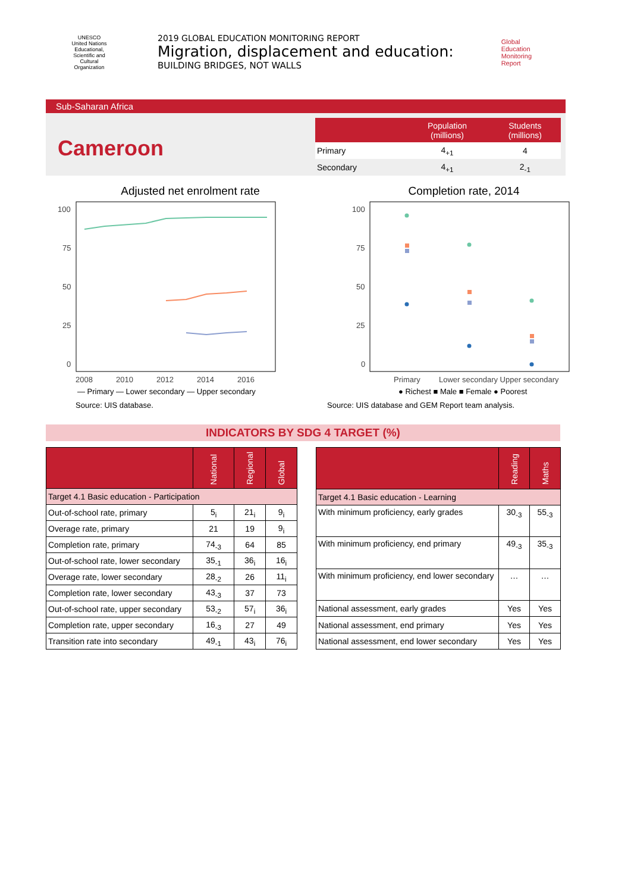UNESCO
United Nations Educational, Scientific and Cultural Organization
2019 GLOBAL EDUCATION MONITORING REPORT
Migration, displacement and education:
BUILDING BRIDGES, NOT WALLS
Global
Education
Monitoring
Report
Sub-Saharan Africa
Cameroon
| | Population (millions) | Students (millions) |
| --- | --- | --- |
| Primary | 4<sub>+1</sub> | 4 |
| Secondary | 4<sub>+1</sub> | 2<sub>-1</sub> |
Adjusted net enrolment rate
100
75
50
25
0
2008
2010
2012
2014
2016
— Primary — Lower secondary — Upper secondary
Source: UIS database.
Completion rate, 2014
100
75
50
25
0
Primary
Lower secondary Upper secondary
● Richest ■ Male ■ Female ● Poorest
Source: UIS database and GEM Report team analysis.
INDICATORS BY SDG 4 TARGET (%)
| | National | Regional | Global |
| --- | --- | --- | --- |
| Target 4.1 Basic education - Participation | | | |
| Out-of-school rate, primary | 5<sub>i</sub> | 21<sub>i</sub> | 9<sub>i</sub> |
| Overage rate, primary | 21 | 19 | 9<sub>i</sub> |
| Completion rate, primary | 74<sub>-3</sub> | 64 | 85 |
| Out-of-school rate, lower secondary | 35<sub>-1</sub> | 36<sub>i</sub> | 16<sub>i</sub> |
| Overage rate, lower secondary | 28<sub>-2</sub> | 26 | 11<sub>i</sub> |
| Completion rate, lower secondary | 43<sub>-3</sub> | 37 | 73 |
| Out-of-school rate, upper secondary | 53<sub>-2</sub> | 57<sub>i</sub> | 36<sub>i</sub> |
| Completion rate, upper secondary | 16<sub>-3</sub> | 27 | 49 |
| Transition rate into secondary | 49<sub>-1</sub> | 43<sub>i</sub> | 76<sub>i</sub> |
| | Reading | Maths |
| --- | --- | --- |
| Target 4.1 Basic education - Learning | | |
| With minimum proficiency, early grades | 30<sub>-3</sub> | 55<sub>-3</sub> |
| With minimum proficiency, end primary | 49<sub>-3</sub> | 35<sub>-3</sub> |
| With minimum proficiency, end lower secondary | … | … |
| National assessment, early grades | Yes | Yes |
| National assessment, end primary | Yes | Yes |
| National assessment, end lower secondary | Yes | Yes |